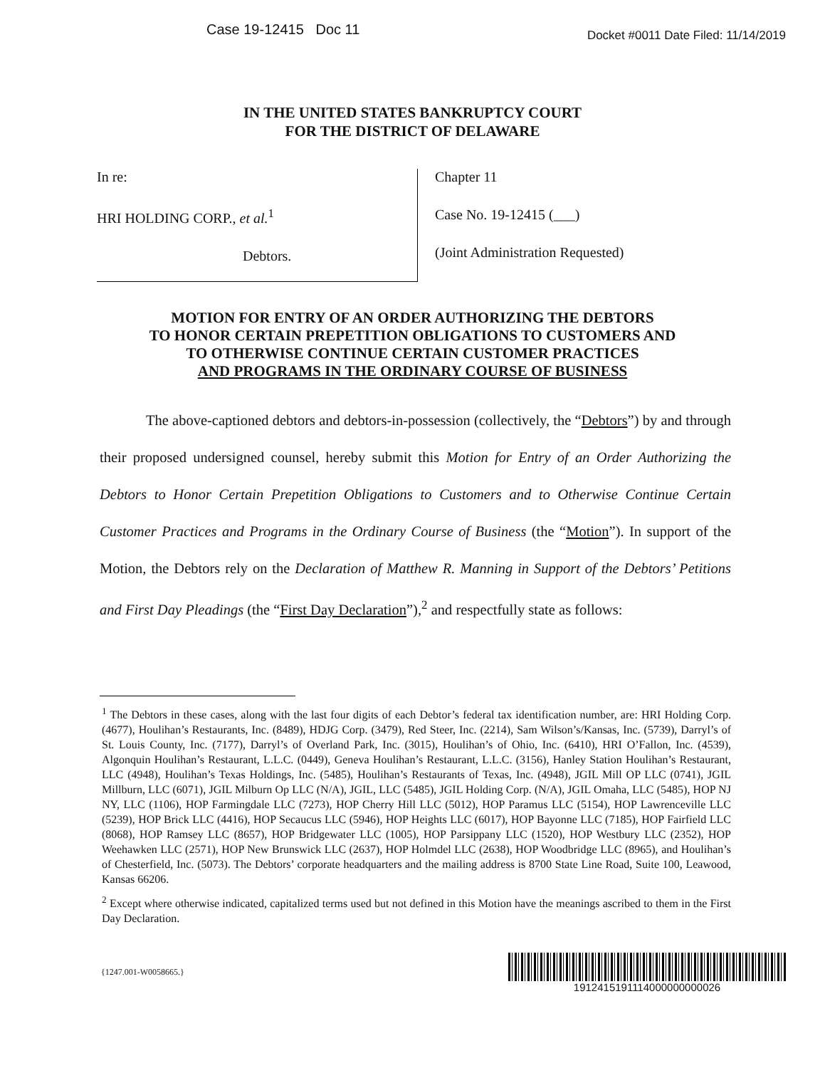Case 19-12415 Doc 11 Docket #0011 Date Filed: 11/14/2019
IN THE UNITED STATES BANKRUPTCY COURT
FOR THE DISTRICT OF DELAWARE
In re:
HRI HOLDING CORP., et al.<sup>1</sup>
Debtors.
Chapter 11
Case No. 19-12415 (___)
(Joint Administration Requested)
MOTION FOR ENTRY OF AN ORDER AUTHORIZING THE DEBTORS
TO HONOR CERTAIN PREPETITION OBLIGATIONS TO CUSTOMERS AND
TO OTHERWISE CONTINUE CERTAIN CUSTOMER PRACTICES
AND PROGRAMS IN THE ORDINARY COURSE OF BUSINESS
The above-captioned debtors and debtors-in-possession (collectively, the “Debtors”) by and through their proposed undersigned counsel, hereby submit this Motion for Entry of an Order Authorizing the Debtors to Honor Certain Prepetition Obligations to Customers and to Otherwise Continue Certain Customer Practices and Programs in the Ordinary Course of Business (the “Motion”). In support of the Motion, the Debtors rely on the Declaration of Matthew R. Manning in Support of the Debtors’ Petitions and First Day Pleadings (the “First Day Declaration”),<sup>2</sup> and respectfully state as follows:
<sup>1</sup> The Debtors in these cases, along with the last four digits of each Debtor’s federal tax identification number, are: HRI Holding Corp. (4677), Houlihan’s Restaurants, Inc. (8489), HDJG Corp. (3479), Red Steer, Inc. (2214), Sam Wilson’s/Kansas, Inc. (5739), Darryl’s of St. Louis County, Inc. (7177), Darryl’s of Overland Park, Inc. (3015), Houlihan’s of Ohio, Inc. (6410), HRI O’Fallon, Inc. (4539), Algonquin Houlihan’s Restaurant, L.L.C. (0449), Geneva Houlihan’s Restaurant, L.L.C. (3156), Hanley Station Houlihan’s Restaurant, LLC (4948), Houlihan’s Texas Holdings, Inc. (5485), Houlihan’s Restaurants of Texas, Inc. (4948), JGIL Mill OP LLC (0741), JGIL Millburn, LLC (6071), JGIL Milburn Op LLC (N/A), JGIL, LLC (5485), JGIL Holding Corp. (N/A), JGIL Omaha, LLC (5485), HOP NJ NY, LLC (1106), HOP Farmingdale LLC (7273), HOP Cherry Hill LLC (5012), HOP Paramus LLC (5154), HOP Lawrenceville LLC (5239), HOP Brick LLC (4416), HOP Secaucus LLC (5946), HOP Heights LLC (6017), HOP Bayonne LLC (7185), HOP Fairfield LLC (8068), HOP Ramsey LLC (8657), HOP Bridgewater LLC (1005), HOP Parsippany LLC (1520), HOP Westbury LLC (2352), HOP Weehawken LLC (2571), HOP New Brunswick LLC (2637), HOP Holmdel LLC (2638), HOP Woodbridge LLC (8965), and Houlihan’s of Chesterfield, Inc. (5073). The Debtors’ corporate headquarters and the mailing address is 8700 State Line Road, Suite 100, Leawood, Kansas 66206.
<sup>2</sup> Except where otherwise indicated, capitalized terms used but not defined in this Motion have the meanings ascribed to them in the First Day Declaration.
{1247.001-W0058665.}
1912415191114000000000026